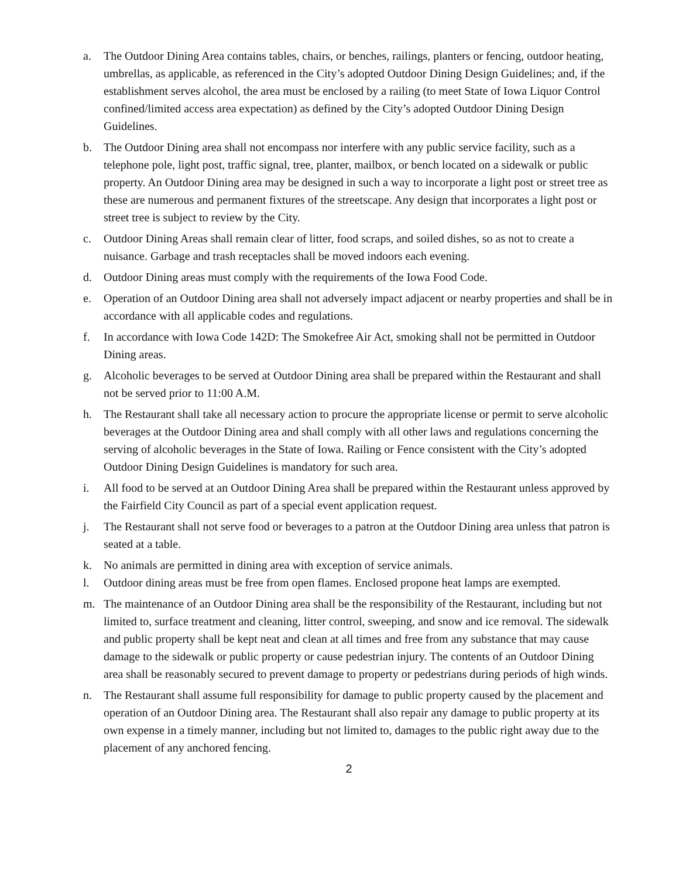a. The Outdoor Dining Area contains tables, chairs, or benches, railings, planters or fencing, outdoor heating, umbrellas, as applicable, as referenced in the City’s adopted Outdoor Dining Design Guidelines; and, if the establishment serves alcohol, the area must be enclosed by a railing (to meet State of Iowa Liquor Control confined/limited access area expectation) as defined by the City’s adopted Outdoor Dining Design Guidelines.
b. The Outdoor Dining area shall not encompass nor interfere with any public service facility, such as a telephone pole, light post, traffic signal, tree, planter, mailbox, or bench located on a sidewalk or public property. An Outdoor Dining area may be designed in such a way to incorporate a light post or street tree as these are numerous and permanent fixtures of the streetscape. Any design that incorporates a light post or street tree is subject to review by the City.
c. Outdoor Dining Areas shall remain clear of litter, food scraps, and soiled dishes, so as not to create a nuisance. Garbage and trash receptacles shall be moved indoors each evening.
d. Outdoor Dining areas must comply with the requirements of the Iowa Food Code.
e. Operation of an Outdoor Dining area shall not adversely impact adjacent or nearby properties and shall be in accordance with all applicable codes and regulations.
f. In accordance with Iowa Code 142D: The Smokefree Air Act, smoking shall not be permitted in Outdoor Dining areas.
g. Alcoholic beverages to be served at Outdoor Dining area shall be prepared within the Restaurant and shall not be served prior to 11:00 A.M.
h. The Restaurant shall take all necessary action to procure the appropriate license or permit to serve alcoholic beverages at the Outdoor Dining area and shall comply with all other laws and regulations concerning the serving of alcoholic beverages in the State of Iowa. Railing or Fence consistent with the City’s adopted Outdoor Dining Design Guidelines is mandatory for such area.
i. All food to be served at an Outdoor Dining Area shall be prepared within the Restaurant unless approved by the Fairfield City Council as part of a special event application request.
j. The Restaurant shall not serve food or beverages to a patron at the Outdoor Dining area unless that patron is seated at a table.
k. No animals are permitted in dining area with exception of service animals.
l. Outdoor dining areas must be free from open flames. Enclosed propone heat lamps are exempted.
m. The maintenance of an Outdoor Dining area shall be the responsibility of the Restaurant, including but not limited to, surface treatment and cleaning, litter control, sweeping, and snow and ice removal. The sidewalk and public property shall be kept neat and clean at all times and free from any substance that may cause damage to the sidewalk or public property or cause pedestrian injury. The contents of an Outdoor Dining area shall be reasonably secured to prevent damage to property or pedestrians during periods of high winds.
n. The Restaurant shall assume full responsibility for damage to public property caused by the placement and operation of an Outdoor Dining area. The Restaurant shall also repair any damage to public property at its own expense in a timely manner, including but not limited to, damages to the public right away due to the placement of any anchored fencing.
2